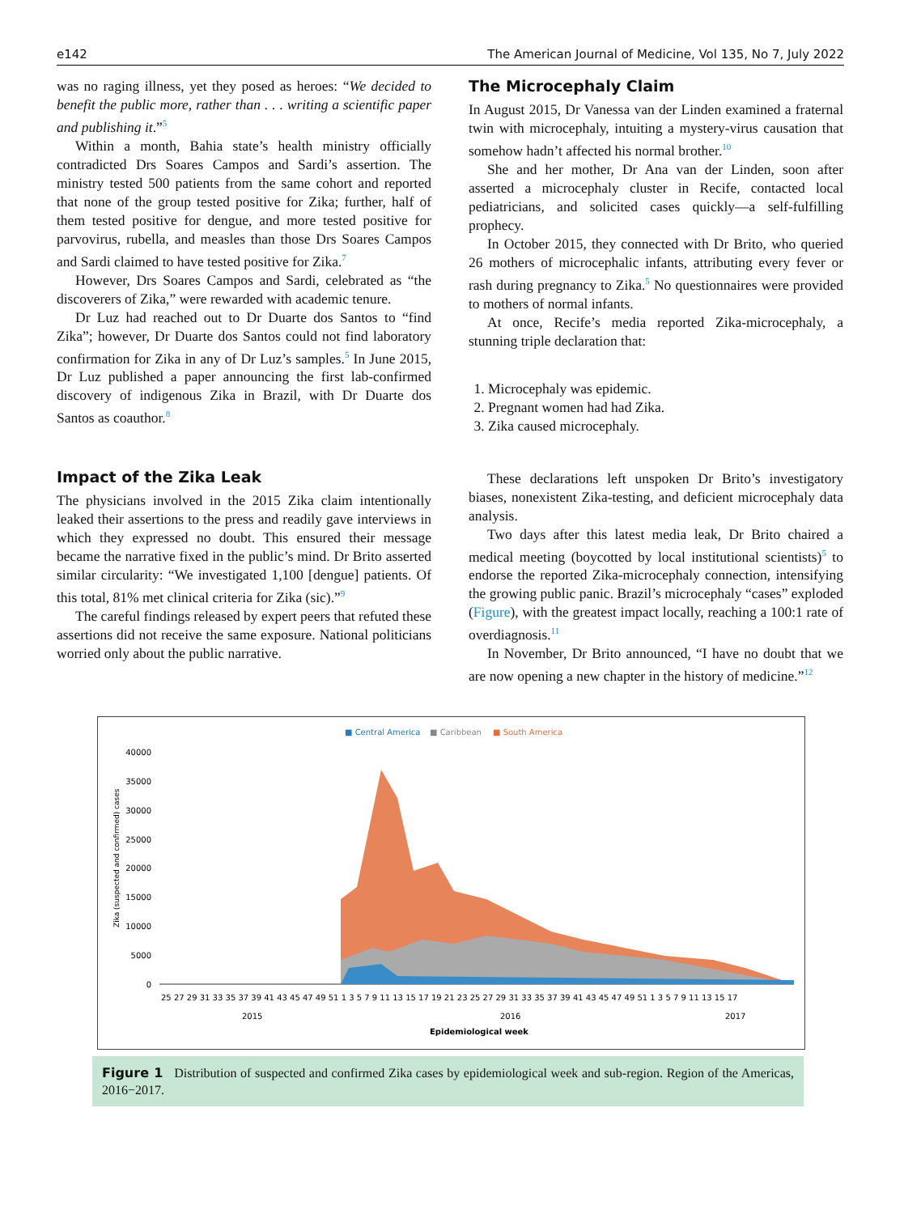e142 The American Journal of Medicine, Vol 135, No 7, July 2022
was no raging illness, yet they posed as heroes: “We decided to benefit the public more, rather than . . . writing a scientific paper and publishing it.”<sup>5</sup>
Within a month, Bahia state’s health ministry officially contradicted Drs Soares Campos and Sardi’s assertion. The ministry tested 500 patients from the same cohort and reported that none of the group tested positive for Zika; further, half of them tested positive for dengue, and more tested positive for parvovirus, rubella, and measles than those Drs Soares Campos and Sardi claimed to have tested positive for Zika.<sup>7</sup>
However, Drs Soares Campos and Sardi, celebrated as “the discoverers of Zika,” were rewarded with academic tenure.
Dr Luz had reached out to Dr Duarte dos Santos to “find Zika”; however, Dr Duarte dos Santos could not find laboratory confirmation for Zika in any of Dr Luz’s samples.<sup>5</sup> In June 2015, Dr Luz published a paper announcing the first lab-confirmed discovery of indigenous Zika in Brazil, with Dr Duarte dos Santos as coauthor.<sup>8</sup>
Impact of the Zika Leak
The physicians involved in the 2015 Zika claim intentionally leaked their assertions to the press and readily gave interviews in which they expressed no doubt. This ensured their message became the narrative fixed in the public’s mind. Dr Brito asserted similar circularity: “We investigated 1,100 [dengue] patients. Of this total, 81% met clinical criteria for Zika (sic).”<sup>9</sup>
The careful findings released by expert peers that refuted these assertions did not receive the same exposure. National politicians worried only about the public narrative.
The Microcephaly Claim
In August 2015, Dr Vanessa van der Linden examined a fraternal twin with microcephaly, intuiting a mystery-virus causation that somehow hadn’t affected his normal brother.<sup>10</sup>
She and her mother, Dr Ana van der Linden, soon after asserted a microcephaly cluster in Recife, contacted local pediatricians, and solicited cases quickly—a self-fulfilling prophecy.
In October 2015, they connected with Dr Brito, who queried 26 mothers of microcephalic infants, attributing every fever or rash during pregnancy to Zika.<sup>5</sup> No questionnaires were provided to mothers of normal infants.
At once, Recife’s media reported Zika-microcephaly, a stunning triple declaration that:
1. Microcephaly was epidemic.
2. Pregnant women had had Zika.
3. Zika caused microcephaly.
These declarations left unspoken Dr Brito’s investigatory biases, nonexistent Zika-testing, and deficient microcephaly data analysis.
Two days after this latest media leak, Dr Brito chaired a medical meeting (boycotted by local institutional scientists)<sup>5</sup> to endorse the reported Zika-microcephaly connection, intensifying the growing public panic. Brazil’s microcephaly “cases” exploded (Figure), with the greatest impact locally, reaching a 100:1 rate of overdiagnosis.<sup>11</sup>
In November, Dr Brito announced, “I have no doubt that we are now opening a new chapter in the history of medicine.”<sup>12</sup>
■ Central America
■ Caribbean
■ South America
40000
35000
30000
25000
20000
15000
10000
5000
0
Zika (suspected and confirmed) cases
25 27 29 31 33 35 37 39 41 43 45 47 49 51 1 3 5 7 9 11 13 15 17 19 21 23 25 27 29 31 33 35 37 39 41 43 45 47 49 51 1 3 5 7 9 11 13 15 17
2015
2016
2017
Epidemiological week
Figure 1 Distribution of suspected and confirmed Zika cases by epidemiological week and sub-region. Region of the Americas, 2016−2017.